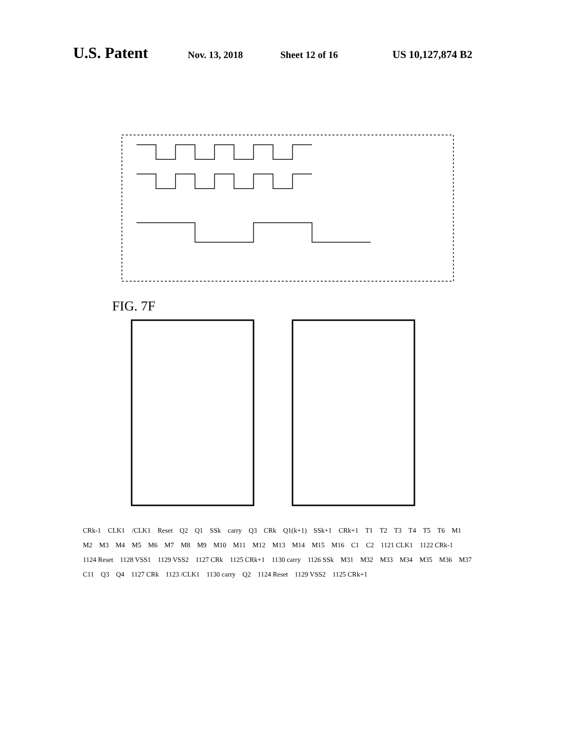U.S. Patent Nov. 13, 2018 Sheet 12 of 16 US 10,127,874 B2
FIG. 7F
CRk-1 CLK1 /CLK1 Reset Q2 Q1 SSk carry Q3 CRk Q1(k+1) SSk+1 CRk+1 T1 T2 T3 T4 T5 T6 M1 M2 M3 M4 M5 M6 M7 M8 M9 M10 M11 M12 M13 M14 M15 M16 C1 C2 1121 CLK1 1122 CRk-1 1124 Reset 1128 VSS1 1129 VSS2 1127 CRk 1125 CRk+1 1130 carry 1126 SSk M31 M32 M33 M34 M35 M36 M37 C11 Q3 Q4 1127 CRk 1123 /CLK1 1130 carry Q2 1124 Reset 1129 VSS2 1125 CRk+1